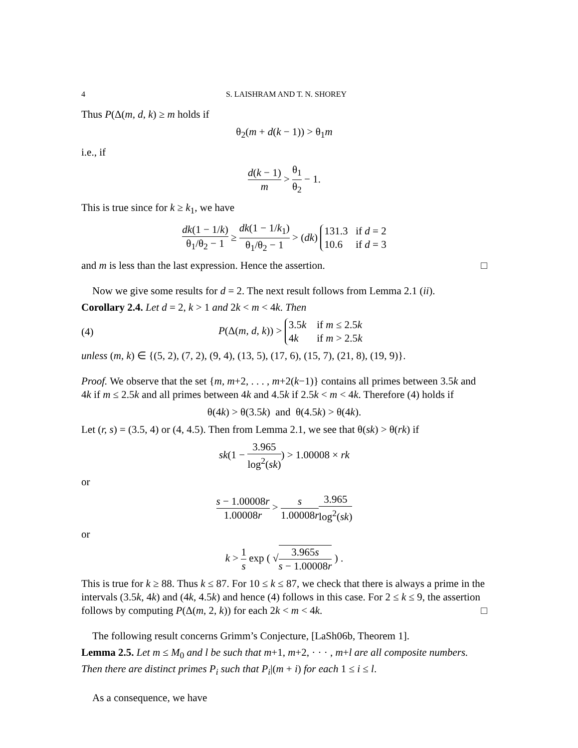4 S. LAISHRAM AND T. N. SHOREY
Thus P(Δ(m, d, k) ≥ m holds if
θ<sub>2</sub>(m + d(k − 1)) > θ<sub>1</sub>m
i.e., if
d(k − 1) m > θ<sub>1</sub> θ<sub>2</sub> − 1.
This is true since for k ≥ k<sub>1</sub>, we have
dk(1 − 1/k) θ<sub>1</sub>/θ<sub>2</sub> − 1 ≥ dk(1 − 1/k<sub>1</sub>) θ<sub>1</sub>/θ<sub>2</sub> − 1 > (dk) 131.3 if d = 2
10.6 if d = 3
and m is less than the last expression. Hence the assertion. □
Now we give some results for d = 2. The next result follows from Lemma 2.1 (ii).
Corollary 2.4. Let d = 2, k > 1 and 2k < m < 4k. Then
(4) P(Δ(m, d, k)) > 3.5k if m ≤ 2.5k
4k if m > 2.5k
unless (m, k) ∈ {(5, 2), (7, 2), (9, 4), (13, 5), (17, 6), (15, 7), (21, 8), (19, 9)}.
Proof. We observe that the set {m, m+2, . . . , m+2(k−1)} contains all primes between 3.5k and 4k if m ≤ 2.5k and all primes between 4k and 4.5k if 2.5k < m < 4k. Therefore (4) holds if
θ(4k) > θ(3.5k) and θ(4.5k) > θ(4k).
Let (r, s) = (3.5, 4) or (4, 4.5). Then from Lemma 2.1, we see that θ(sk) > θ(rk) if
sk(1 − 3.965 log<sup>2</sup>(sk)) > 1.00008 × rk
or
s − 1.00008r 1.00008r > s 1.00008r 3.965 log<sup>2</sup>(sk)
or
k > 1 s exp ( √3.965s s − 1.00008r ) .
This is true for k ≥ 88. Thus k ≤ 87. For 10 ≤ k ≤ 87, we check that there is always a prime in the intervals (3.5k, 4k) and (4k, 4.5k) and hence (4) follows in this case. For 2 ≤ k ≤ 9, the assertion follows by computing P(Δ(m, 2, k)) for each 2k < m < 4k. □
The following result concerns Grimm’s Conjecture, [LaSh06b, Theorem 1].
Lemma 2.5. Let m ≤ M<sub>0</sub> and l be such that m+1, m+2, · · · , m+l are all composite numbers. Then there are distinct primes P<sub>i</sub> such that P<sub>i</sub>|(m + i) for each 1 ≤ i ≤ l.
As a consequence, we have